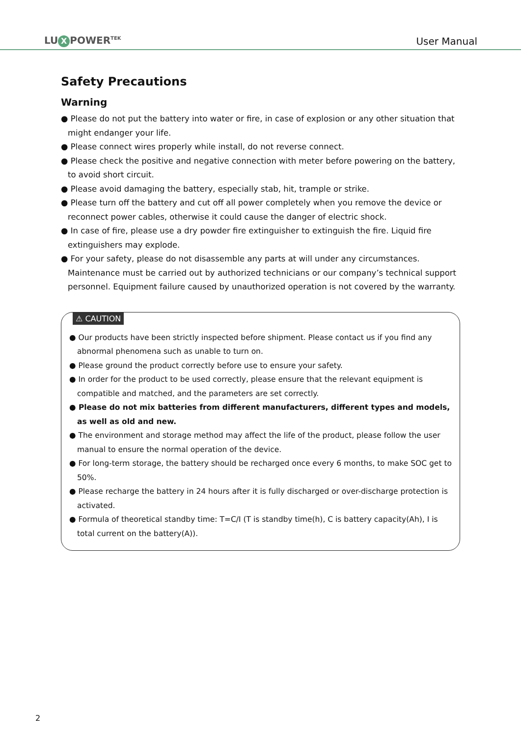LU X POWER<sup>TEK</sup>
User Manual
Safety Precautions
Warning
● Please do not put the battery into water or fire, in case of explosion or any other situation that might endanger your life.
● Please connect wires properly while install, do not reverse connect.
● Please check the positive and negative connection with meter before powering on the battery, to avoid short circuit.
● Please avoid damaging the battery, especially stab, hit, trample or strike.
● Please turn off the battery and cut off all power completely when you remove the device or reconnect power cables, otherwise it could cause the danger of electric shock.
● In case of fire, please use a dry powder fire extinguisher to extinguish the fire. Liquid fire extinguishers may explode.
● For your safety, please do not disassemble any parts at will under any circumstances. Maintenance must be carried out by authorized technicians or our company’s technical support personnel. Equipment failure caused by unauthorized operation is not covered by the warranty.
⚠ CAUTION
● Our products have been strictly inspected before shipment. Please contact us if you find any abnormal phenomena such as unable to turn on.
● Please ground the product correctly before use to ensure your safety.
● In order for the product to be used correctly, please ensure that the relevant equipment is compatible and matched, and the parameters are set correctly.
● Please do not mix batteries from different manufacturers, different types and models, as well as old and new.
● The environment and storage method may affect the life of the product, please follow the user manual to ensure the normal operation of the device.
● For long-term storage, the battery should be recharged once every 6 months, to make SOC get to 50%.
● Please recharge the battery in 24 hours after it is fully discharged or over-discharge protection is activated.
● Formula of theoretical standby time: T=C/I (T is standby time(h), C is battery capacity(Ah), I is total current on the battery(A)).
2